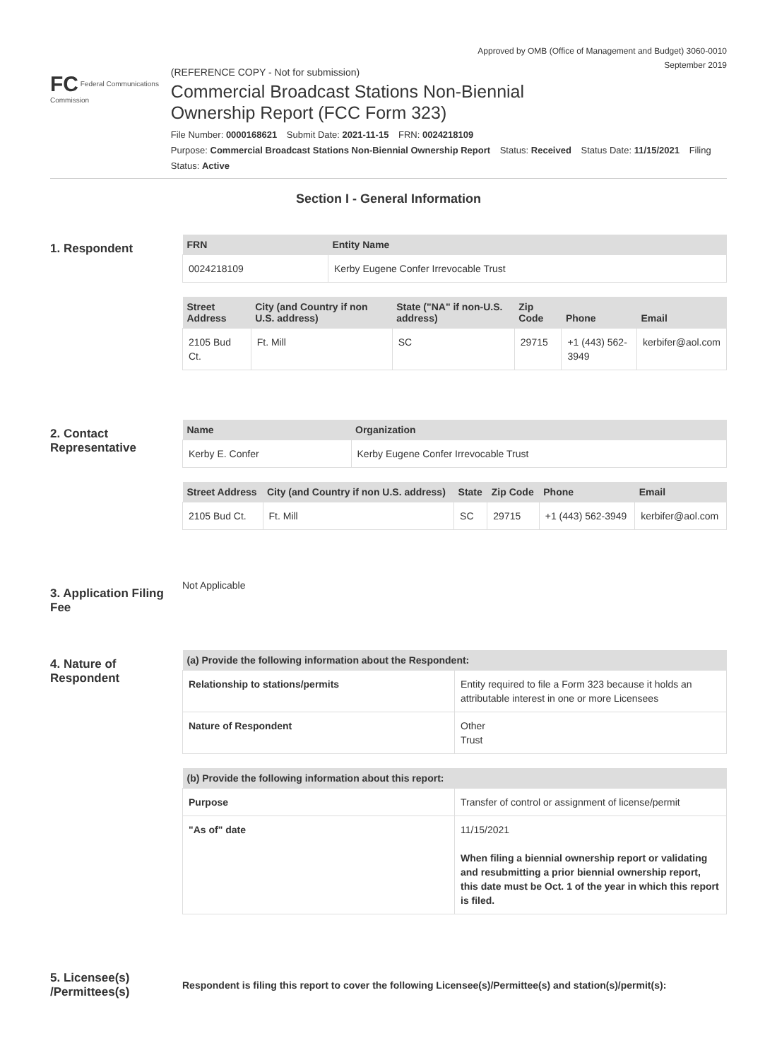Approved by OMB (Office of Management and Budget) 3060-0010
September 2019
FC Federal Communications Commission
(REFERENCE COPY - Not for submission)
Commercial Broadcast Stations Non-Biennial
Ownership Report (FCC Form 323)
File Number: 0000168621 Submit Date: 2021-11-15 FRN: 0024218109
Purpose: Commercial Broadcast Stations Non-Biennial Ownership Report Status: Received Status Date: 11/15/2021 Filing Status: Active
Section I - General Information
1. Respondent
| FRN | Entity Name |
| --- | --- |
| 0024218109 | Kerby Eugene Confer Irrevocable Trust |
| Street Address | City (and Country if non U.S. address) | State ("NA" if non-U.S. address) | Zip Code | Phone | Email |
| --- | --- | --- | --- | --- | --- |
| 2105 Bud Ct. | Ft. Mill | SC | 29715 | +1 (443) 562-3949 | kerbifer@aol.com |
2. Contact Representative
| Name | Organization |
| --- | --- |
| Kerby E. Confer | Kerby Eugene Confer Irrevocable Trust |
| Street Address | City (and Country if non U.S. address) | State | Zip Code | Phone | Email |
| --- | --- | --- | --- | --- | --- |
| 2105 Bud Ct. | Ft. Mill | SC | 29715 | +1 (443) 562-3949 | kerbifer@aol.com |
3. Application Filing Fee
Not Applicable
4. Nature of Respondent
| (a) Provide the following information about the Respondent: | |
| --- | --- |
| Relationship to stations/permits | Entity required to file a Form 323 because it holds an attributable interest in one or more Licensees |
| Nature of Respondent | Other Trust |
| (b) Provide the following information about this report: | |
| --- | --- |
| Purpose | Transfer of control or assignment of license/permit |
| "As of" date | 11/15/2021 When filing a biennial ownership report or validating and resubmitting a prior biennial ownership report, this date must be Oct. 1 of the year in which this report is filed. |
5. Licensee(s) /Permittees(s)
Respondent is filing this report to cover the following Licensee(s)/Permittee(s) and station(s)/permit(s):